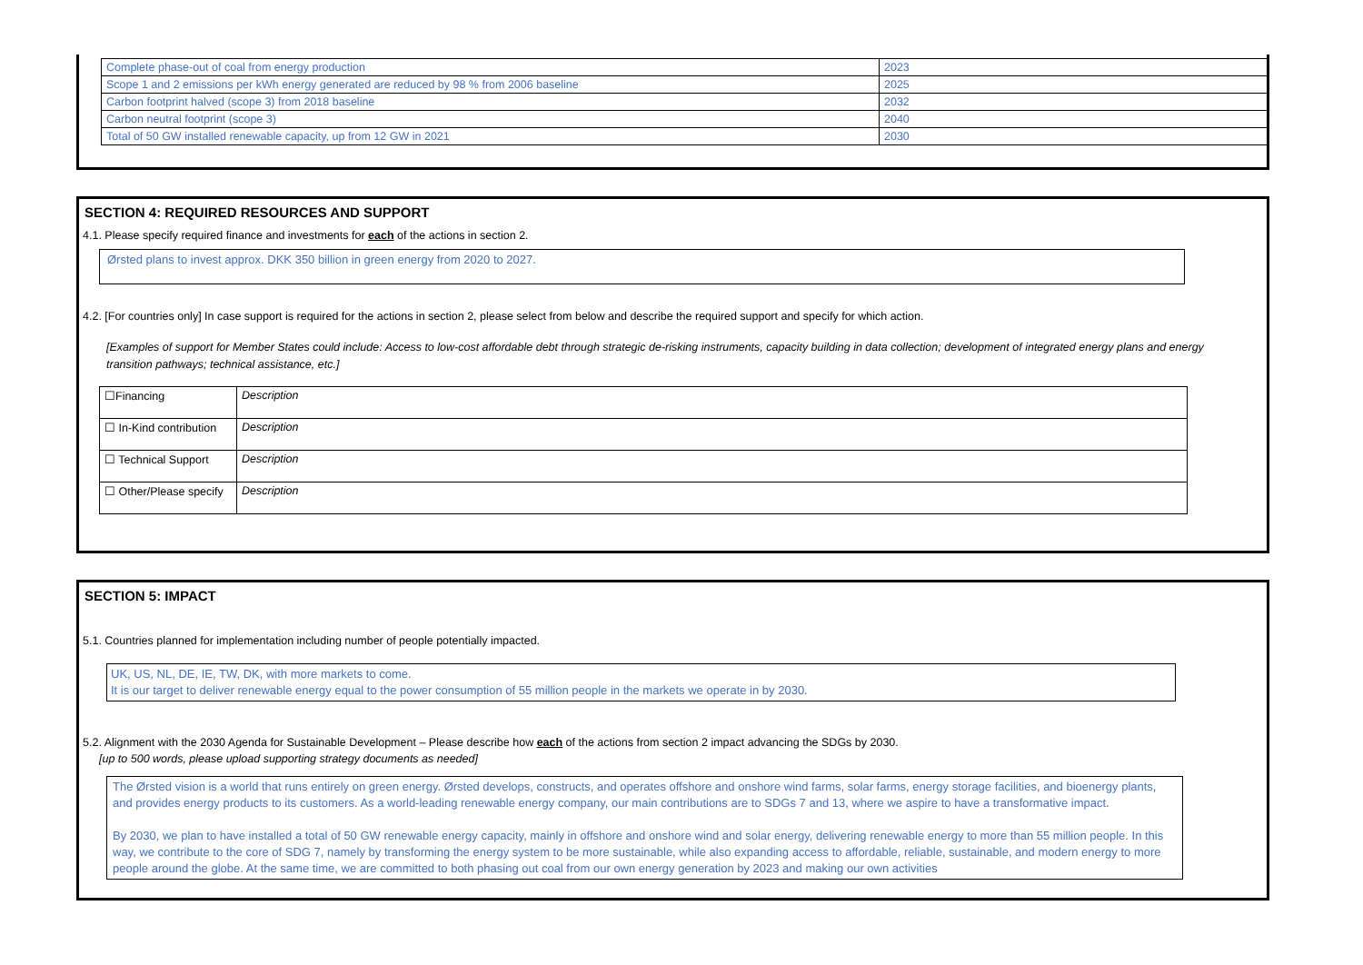| Complete phase-out of coal from energy production | 2023 |
| Scope 1 and 2 emissions per kWh energy generated are reduced by 98 % from 2006 baseline | 2025 |
| Carbon footprint halved (scope 3) from 2018 baseline | 2032 |
| Carbon neutral footprint (scope 3) | 2040 |
| Total of 50 GW installed renewable capacity, up from 12 GW in 2021 | 2030 |
SECTION 4: REQUIRED RESOURCES AND SUPPORT
4.1. Please specify required finance and investments for each of the actions in section 2.
Ørsted plans to invest approx. DKK 350 billion in green energy from 2020 to 2027.
4.2. [For countries only] In case support is required for the actions in section 2, please select from below and describe the required support and specify for which action.
[Examples of support for Member States could include: Access to low-cost affordable debt through strategic de-risking instruments, capacity building in data collection; development of integrated energy plans and energy transition pathways; technical assistance, etc.]
| ☐Financing | Description |
| ☐ In-Kind contribution | Description |
| ☐ Technical Support | Description |
| ☐ Other/Please specify | Description |
SECTION 5: IMPACT
5.1. Countries planned for implementation including number of people potentially impacted.
UK, US, NL, DE, IE, TW, DK, with more markets to come.
It is our target to deliver renewable energy equal to the power consumption of 55 million people in the markets we operate in by 2030.
5.2. Alignment with the 2030 Agenda for Sustainable Development – Please describe how each of the actions from section 2 impact advancing the SDGs by 2030.
[up to 500 words, please upload supporting strategy documents as needed]
The Ørsted vision is a world that runs entirely on green energy. Ørsted develops, constructs, and operates offshore and onshore wind farms, solar farms, energy storage facilities, and bioenergy plants, and provides energy products to its customers. As a world-leading renewable energy company, our main contributions are to SDGs 7 and 13, where we aspire to have a transformative impact.
By 2030, we plan to have installed a total of 50 GW renewable energy capacity, mainly in offshore and onshore wind and solar energy, delivering renewable energy to more than 55 million people. In this way, we contribute to the core of SDG 7, namely by transforming the energy system to be more sustainable, while also expanding access to affordable, reliable, sustainable, and modern energy to more people around the globe. At the same time, we are committed to both phasing out coal from our own energy generation by 2023 and making our own activities